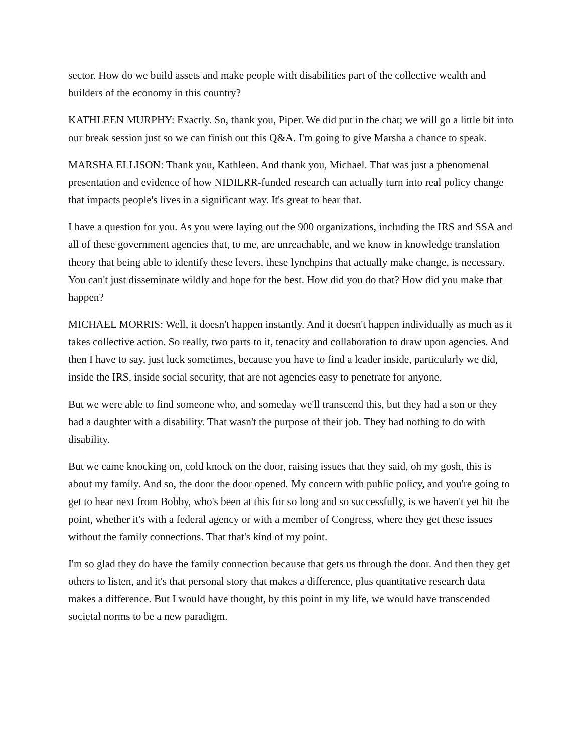sector. How do we build assets and make people with disabilities part of the collective wealth and builders of the economy in this country?
KATHLEEN MURPHY: Exactly. So, thank you, Piper. We did put in the chat; we will go a little bit into our break session just so we can finish out this Q&A. I'm going to give Marsha a chance to speak.
MARSHA ELLISON: Thank you, Kathleen. And thank you, Michael. That was just a phenomenal presentation and evidence of how NIDILRR-funded research can actually turn into real policy change that impacts people's lives in a significant way. It's great to hear that.
I have a question for you. As you were laying out the 900 organizations, including the IRS and SSA and all of these government agencies that, to me, are unreachable, and we know in knowledge translation theory that being able to identify these levers, these lynchpins that actually make change, is necessary. You can't just disseminate wildly and hope for the best. How did you do that? How did you make that happen?
MICHAEL MORRIS: Well, it doesn't happen instantly. And it doesn't happen individually as much as it takes collective action. So really, two parts to it, tenacity and collaboration to draw upon agencies. And then I have to say, just luck sometimes, because you have to find a leader inside, particularly we did, inside the IRS, inside social security, that are not agencies easy to penetrate for anyone.
But we were able to find someone who, and someday we'll transcend this, but they had a son or they had a daughter with a disability. That wasn't the purpose of their job. They had nothing to do with disability.
But we came knocking on, cold knock on the door, raising issues that they said, oh my gosh, this is about my family. And so, the door the door opened. My concern with public policy, and you're going to get to hear next from Bobby, who's been at this for so long and so successfully, is we haven't yet hit the point, whether it's with a federal agency or with a member of Congress, where they get these issues without the family connections. That that's kind of my point.
I'm so glad they do have the family connection because that gets us through the door. And then they get others to listen, and it's that personal story that makes a difference, plus quantitative research data makes a difference. But I would have thought, by this point in my life, we would have transcended societal norms to be a new paradigm.